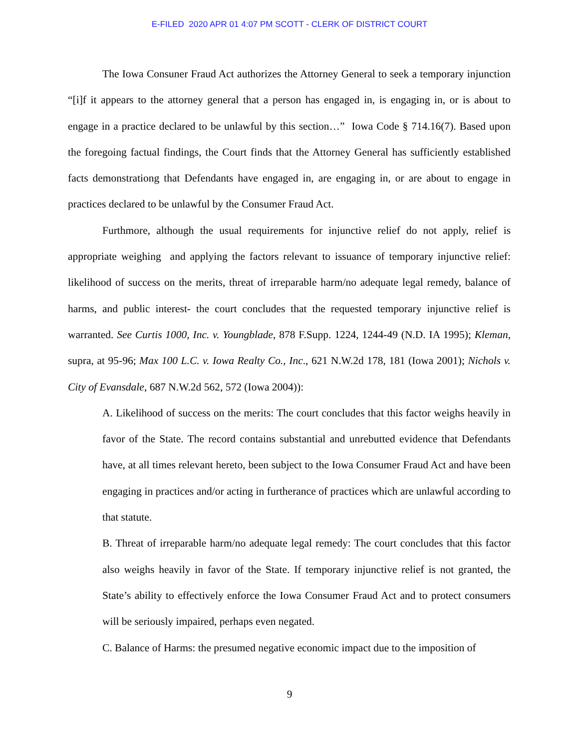E-FILED 2020 APR 01 4:07 PM SCOTT - CLERK OF DISTRICT COURT
The Iowa Consuner Fraud Act authorizes the Attorney General to seek a temporary injunction “[i]f it appears to the attorney general that a person has engaged in, is engaging in, or is about to engage in a practice declared to be unlawful by this section…” Iowa Code § 714.16(7). Based upon the foregoing factual findings, the Court finds that the Attorney General has sufficiently established facts demonstrationg that Defendants have engaged in, are engaging in, or are about to engage in practices declared to be unlawful by the Consumer Fraud Act.
Furthmore, although the usual requirements for injunctive relief do not apply, relief is appropriate weighing and applying the factors relevant to issuance of temporary injunctive relief: likelihood of success on the merits, threat of irreparable harm/no adequate legal remedy, balance of harms, and public interest- the court concludes that the requested temporary injunctive relief is warranted. See Curtis 1000, Inc. v. Youngblade, 878 F.Supp. 1224, 1244-49 (N.D. IA 1995); Kleman, supra, at 95-96; Max 100 L.C. v. Iowa Realty Co., Inc., 621 N.W.2d 178, 181 (Iowa 2001); Nichols v. City of Evansdale, 687 N.W.2d 562, 572 (Iowa 2004)):
A. Likelihood of success on the merits: The court concludes that this factor weighs heavily in favor of the State. The record contains substantial and unrebutted evidence that Defendants have, at all times relevant hereto, been subject to the Iowa Consumer Fraud Act and have been engaging in practices and/or acting in furtherance of practices which are unlawful according to that statute.
B. Threat of irreparable harm/no adequate legal remedy: The court concludes that this factor also weighs heavily in favor of the State. If temporary injunctive relief is not granted, the State’s ability to effectively enforce the Iowa Consumer Fraud Act and to protect consumers will be seriously impaired, perhaps even negated.
C. Balance of Harms: the presumed negative economic impact due to the imposition of
9